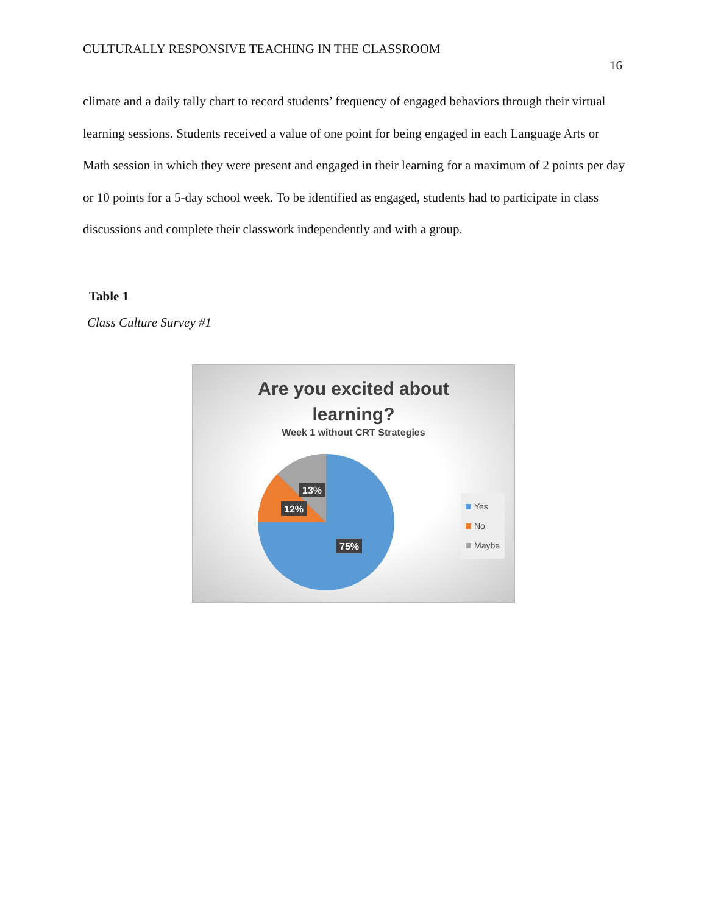CULTURALLY RESPONSIVE TEACHING IN THE CLASSROOM
16
climate and a daily tally chart to record students’ frequency of engaged behaviors through their virtual learning sessions. Students received a value of one point for being engaged in each Language Arts or Math session in which they were present and engaged in their learning for a maximum of 2 points per day or 10 points for a 5-day school week. To be identified as engaged, students had to participate in class discussions and complete their classwork independently and with a group.
Table 1
Class Culture Survey #1
Are you excited about
learning?
Week 1 without CRT Strategies
13%
12%
75%
Yes
No
Maybe